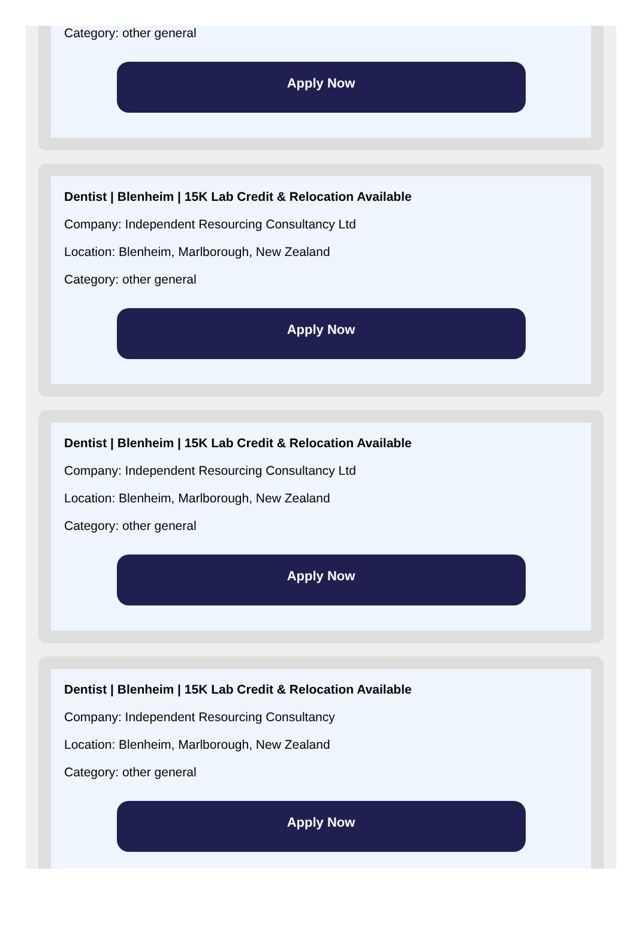Category: other general
Apply Now
Dentist | Blenheim | 15K Lab Credit & Relocation Available
Company: Independent Resourcing Consultancy Ltd
Location: Blenheim, Marlborough, New Zealand
Category: other general
Apply Now
Dentist | Blenheim | 15K Lab Credit & Relocation Available
Company: Independent Resourcing Consultancy Ltd
Location: Blenheim, Marlborough, New Zealand
Category: other general
Apply Now
Dentist | Blenheim | 15K Lab Credit & Relocation Available
Company: Independent Resourcing Consultancy
Location: Blenheim, Marlborough, New Zealand
Category: other general
Apply Now